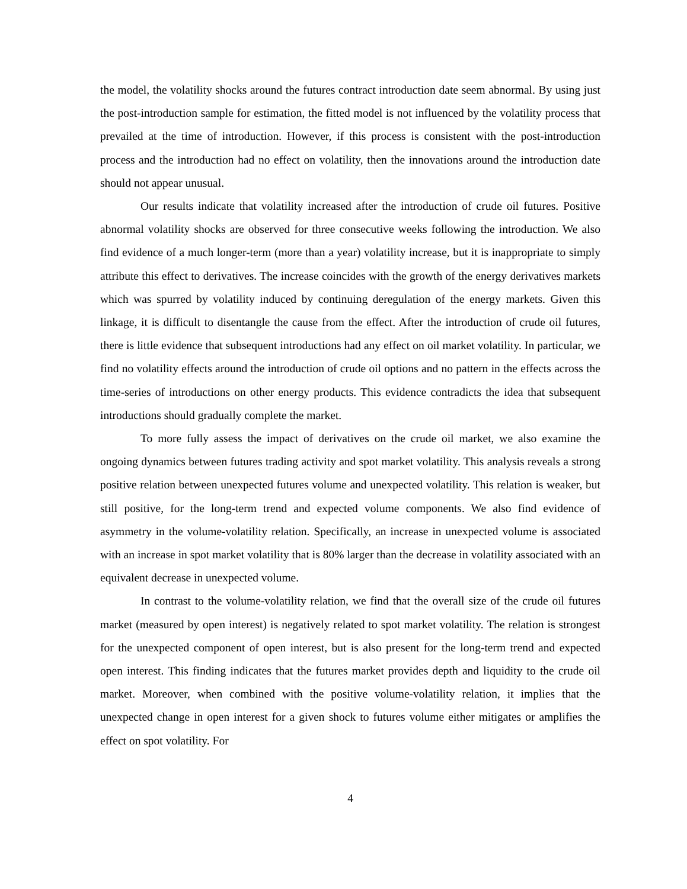the model, the volatility shocks around the futures contract introduction date seem abnormal. By using just the post-introduction sample for estimation, the fitted model is not influenced by the volatility process that prevailed at the time of introduction. However, if this process is consistent with the post-introduction process and the introduction had no effect on volatility, then the innovations around the introduction date should not appear unusual.
Our results indicate that volatility increased after the introduction of crude oil futures. Positive abnormal volatility shocks are observed for three consecutive weeks following the introduction. We also find evidence of a much longer-term (more than a year) volatility increase, but it is inappropriate to simply attribute this effect to derivatives. The increase coincides with the growth of the energy derivatives markets which was spurred by volatility induced by continuing deregulation of the energy markets. Given this linkage, it is difficult to disentangle the cause from the effect. After the introduction of crude oil futures, there is little evidence that subsequent introductions had any effect on oil market volatility. In particular, we find no volatility effects around the introduction of crude oil options and no pattern in the effects across the time-series of introductions on other energy products. This evidence contradicts the idea that subsequent introductions should gradually complete the market.
To more fully assess the impact of derivatives on the crude oil market, we also examine the ongoing dynamics between futures trading activity and spot market volatility. This analysis reveals a strong positive relation between unexpected futures volume and unexpected volatility. This relation is weaker, but still positive, for the long-term trend and expected volume components. We also find evidence of asymmetry in the volume-volatility relation. Specifically, an increase in unexpected volume is associated with an increase in spot market volatility that is 80% larger than the decrease in volatility associated with an equivalent decrease in unexpected volume.
In contrast to the volume-volatility relation, we find that the overall size of the crude oil futures market (measured by open interest) is negatively related to spot market volatility. The relation is strongest for the unexpected component of open interest, but is also present for the long-term trend and expected open interest. This finding indicates that the futures market provides depth and liquidity to the crude oil market. Moreover, when combined with the positive volume-volatility relation, it implies that the unexpected change in open interest for a given shock to futures volume either mitigates or amplifies the effect on spot volatility. For
4